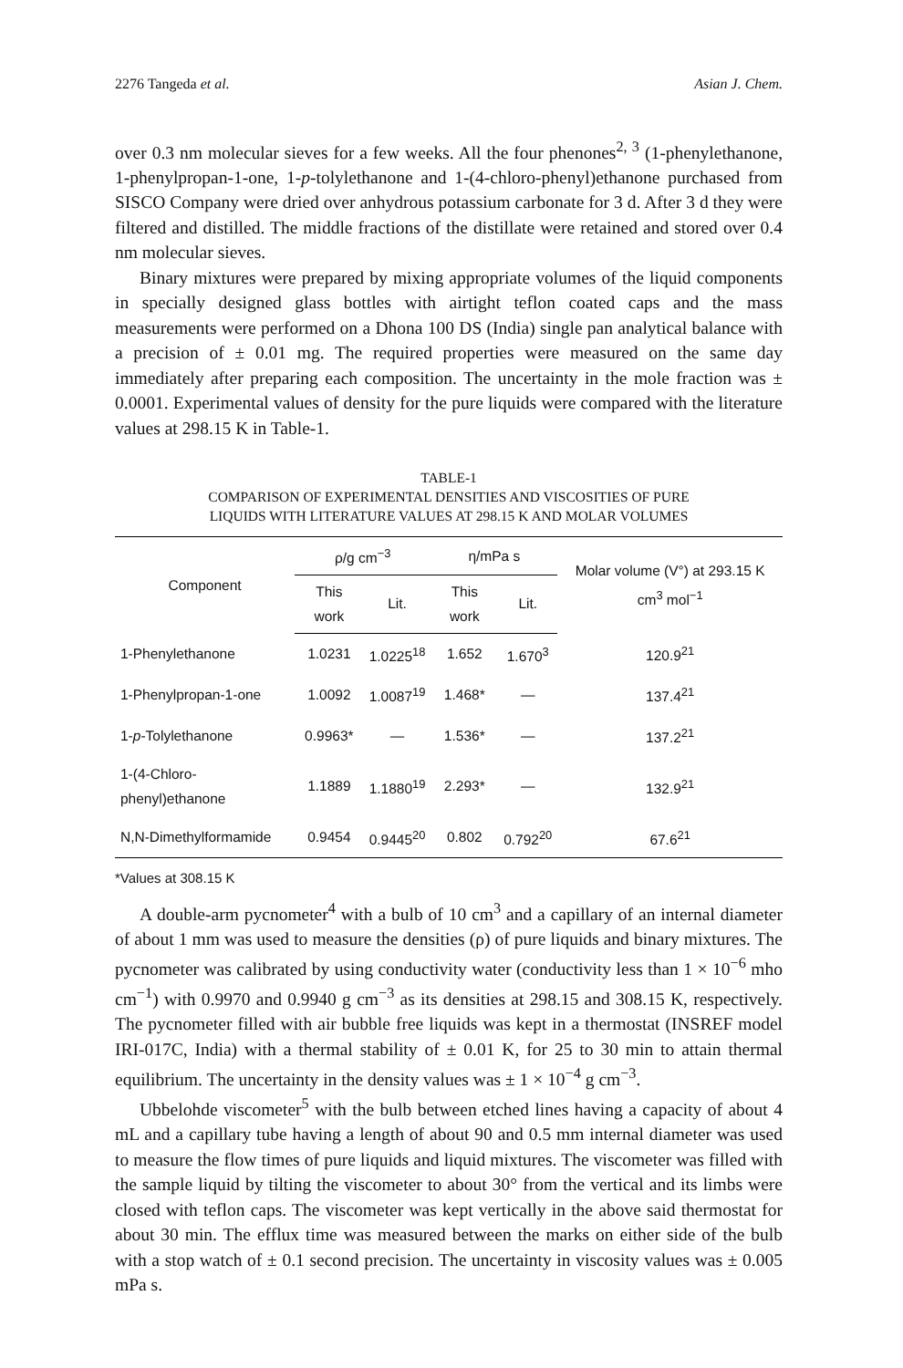2276 Tangeda et al. Asian J. Chem.
over 0.3 nm molecular sieves for a few weeks. All the four phenones<sup>2, 3</sup> (1-phenylethanone, 1-phenylpropan-1-one, 1-p-tolylethanone and 1-(4-chloro-phenyl)ethanone purchased from SISCO Company were dried over anhydrous potassium carbonate for 3 d. After 3 d they were filtered and distilled. The middle fractions of the distillate were retained and stored over 0.4 nm molecular sieves.
Binary mixtures were prepared by mixing appropriate volumes of the liquid components in specially designed glass bottles with airtight teflon coated caps and the mass measurements were performed on a Dhona 100 DS (India) single pan analytical balance with a precision of ± 0.01 mg. The required properties were measured on the same day immediately after preparing each composition. The uncertainty in the mole fraction was ± 0.0001. Experimental values of density for the pure liquids were compared with the literature values at 298.15 K in Table-1.
TABLE-1
COMPARISON OF EXPERIMENTAL DENSITIES AND VISCOSITIES OF PURE
LIQUIDS WITH LITERATURE VALUES AT 298.15 K AND MOLAR VOLUMES
| Component | ρ/g cm<sup>−3</sup> | | η/mPa s | | Molar volume (V°) at 293.15 K cm<sup>3</sup> mol<sup>−1</sup> |
| --- | --- | --- | --- | --- | --- |
| | This work | Lit. | This work | Lit. | |
| 1-Phenylethanone | 1.0231 | 1.0225<sup>18</sup> | 1.652 | 1.670<sup>3</sup> | 120.9<sup>21</sup> |
| 1-Phenylpropan-1-one | 1.0092 | 1.0087<sup>19</sup> | 1.468* | — | 137.4<sup>21</sup> |
| 1- p -Tolylethanone | 0.9963* | — | 1.536* | — | 137.2<sup>21</sup> |
| 1-(4-Chloro-phenyl)ethanone | 1.1889 | 1.1880<sup>19</sup> | 2.293* | — | 132.9<sup>21</sup> |
| N,N-Dimethylformamide | 0.9454 | 0.9445<sup>20</sup> | 0.802 | 0.792<sup>20</sup> | 67.6<sup>21</sup> |
*Values at 308.15 K
A double-arm pycnometer<sup>4</sup> with a bulb of 10 cm<sup>3</sup> and a capillary of an internal diameter of about 1 mm was used to measure the densities (ρ) of pure liquids and binary mixtures. The pycnometer was calibrated by using conductivity water (conductivity less than 1 × 10<sup>−6</sup> mho cm<sup>−1</sup>) with 0.9970 and 0.9940 g cm<sup>−3</sup> as its densities at 298.15 and 308.15 K, respectively. The pycnometer filled with air bubble free liquids was kept in a thermostat (INSREF model IRI-017C, India) with a thermal stability of ± 0.01 K, for 25 to 30 min to attain thermal equilibrium. The uncertainty in the density values was ± 1 × 10<sup>−4</sup> g cm<sup>−3</sup>.
Ubbelohde viscometer<sup>5</sup> with the bulb between etched lines having a capacity of about 4 mL and a capillary tube having a length of about 90 and 0.5 mm internal diameter was used to measure the flow times of pure liquids and liquid mixtures. The viscometer was filled with the sample liquid by tilting the viscometer to about 30° from the vertical and its limbs were closed with teflon caps. The viscometer was kept vertically in the above said thermostat for about 30 min. The efflux time was measured between the marks on either side of the bulb with a stop watch of ± 0.1 second precision. The uncertainty in viscosity values was ± 0.005 mPa s.